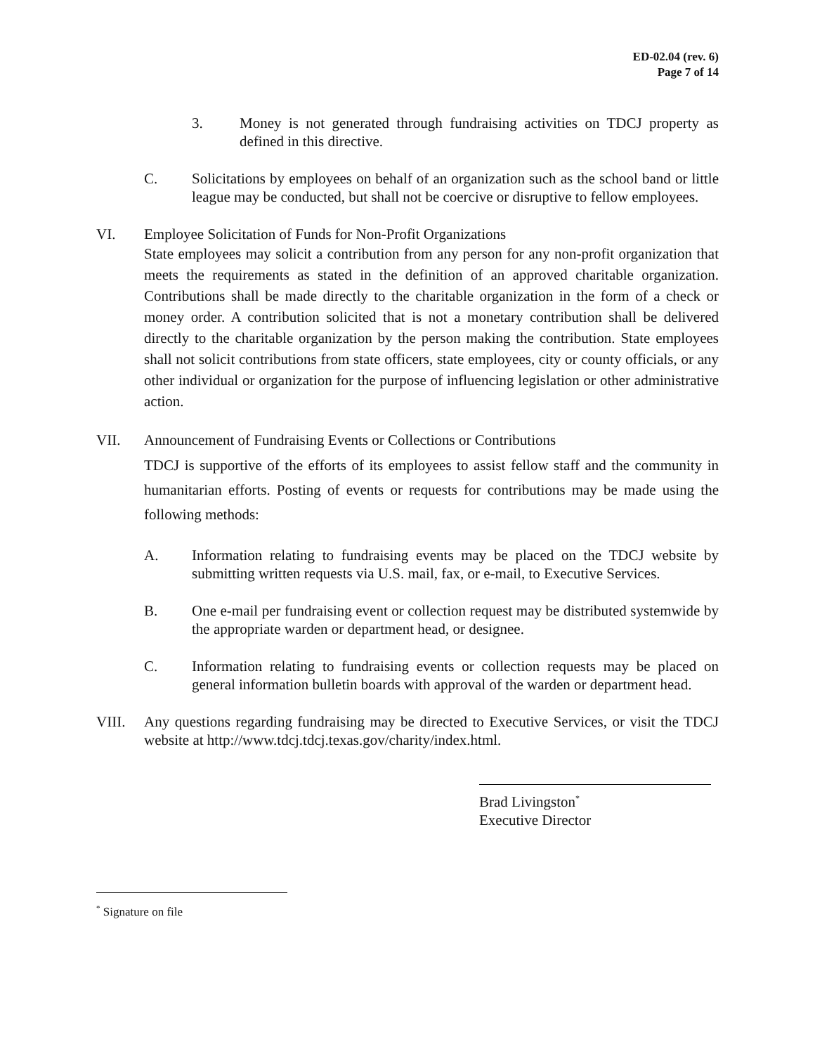ED-02.04 (rev. 6)
Page 7 of 14
3. Money is not generated through fundraising activities on TDCJ property as defined in this directive.
C. Solicitations by employees on behalf of an organization such as the school band or little league may be conducted, but shall not be coercive or disruptive to fellow employees.
VI. Employee Solicitation of Funds for Non-Profit Organizations
State employees may solicit a contribution from any person for any non-profit organization that meets the requirements as stated in the definition of an approved charitable organization. Contributions shall be made directly to the charitable organization in the form of a check or money order. A contribution solicited that is not a monetary contribution shall be delivered directly to the charitable organization by the person making the contribution. State employees shall not solicit contributions from state officers, state employees, city or county officials, or any other individual or organization for the purpose of influencing legislation or other administrative action.
VII. Announcement of Fundraising Events or Collections or Contributions
TDCJ is supportive of the efforts of its employees to assist fellow staff and the community in humanitarian efforts. Posting of events or requests for contributions may be made using the following methods:
A. Information relating to fundraising events may be placed on the TDCJ website by submitting written requests via U.S. mail, fax, or e-mail, to Executive Services.
B. One e-mail per fundraising event or collection request may be distributed systemwide by the appropriate warden or department head, or designee.
C. Information relating to fundraising events or collection requests may be placed on general information bulletin boards with approval of the warden or department head.
VIII. Any questions regarding fundraising may be directed to Executive Services, or visit the TDCJ website at http://www.tdcj.tdcj.texas.gov/charity/index.html.
Brad Livingston<sup>*</sup>
Executive Director
<sup>*</sup> Signature on file